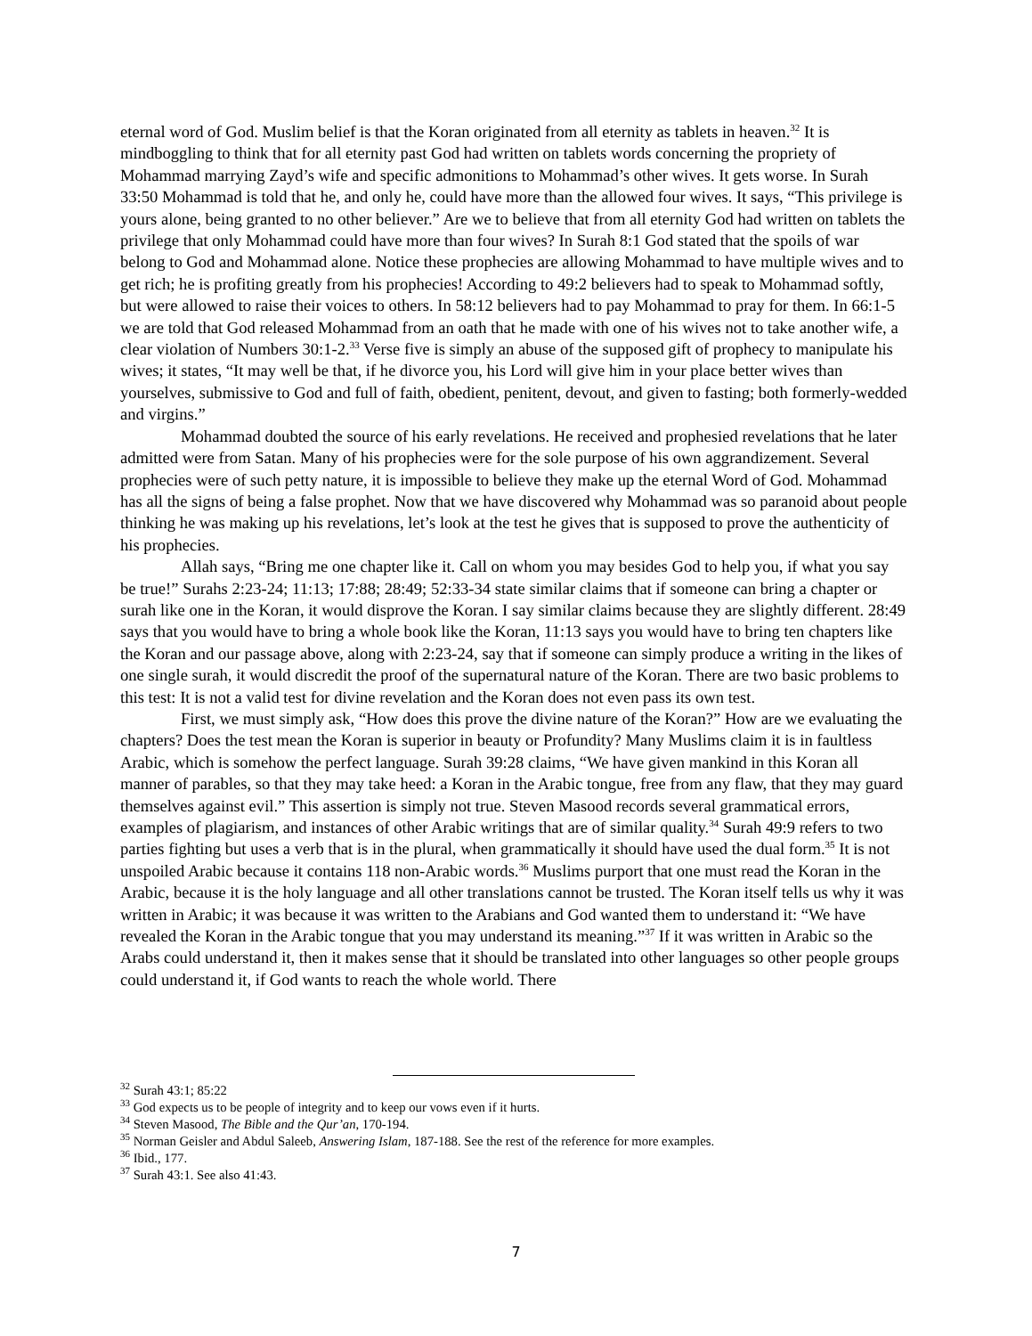eternal word of God. Muslim belief is that the Koran originated from all eternity as tablets in heaven.<sup>32</sup> It is mindboggling to think that for all eternity past God had written on tablets words concerning the propriety of Mohammad marrying Zayd’s wife and specific admonitions to Mohammad’s other wives. It gets worse. In Surah 33:50 Mohammad is told that he, and only he, could have more than the allowed four wives. It says, “This privilege is yours alone, being granted to no other believer.” Are we to believe that from all eternity God had written on tablets the privilege that only Mohammad could have more than four wives? In Surah 8:1 God stated that the spoils of war belong to God and Mohammad alone. Notice these prophecies are allowing Mohammad to have multiple wives and to get rich; he is profiting greatly from his prophecies! According to 49:2 believers had to speak to Mohammad softly, but were allowed to raise their voices to others. In 58:12 believers had to pay Mohammad to pray for them. In 66:1-5 we are told that God released Mohammad from an oath that he made with one of his wives not to take another wife, a clear violation of Numbers 30:1-2.<sup>33</sup> Verse five is simply an abuse of the supposed gift of prophecy to manipulate his wives; it states, “It may well be that, if he divorce you, his Lord will give him in your place better wives than yourselves, submissive to God and full of faith, obedient, penitent, devout, and given to fasting; both formerly-wedded and virgins.”
Mohammad doubted the source of his early revelations. He received and prophesied revelations that he later admitted were from Satan. Many of his prophecies were for the sole purpose of his own aggrandizement. Several prophecies were of such petty nature, it is impossible to believe they make up the eternal Word of God. Mohammad has all the signs of being a false prophet. Now that we have discovered why Mohammad was so paranoid about people thinking he was making up his revelations, let’s look at the test he gives that is supposed to prove the authenticity of his prophecies.
Allah says, “Bring me one chapter like it. Call on whom you may besides God to help you, if what you say be true!” Surahs 2:23-24; 11:13; 17:88; 28:49; 52:33-34 state similar claims that if someone can bring a chapter or surah like one in the Koran, it would disprove the Koran. I say similar claims because they are slightly different. 28:49 says that you would have to bring a whole book like the Koran, 11:13 says you would have to bring ten chapters like the Koran and our passage above, along with 2:23-24, say that if someone can simply produce a writing in the likes of one single surah, it would discredit the proof of the supernatural nature of the Koran. There are two basic problems to this test: It is not a valid test for divine revelation and the Koran does not even pass its own test.
First, we must simply ask, “How does this prove the divine nature of the Koran?” How are we evaluating the chapters? Does the test mean the Koran is superior in beauty or Profundity? Many Muslims claim it is in faultless Arabic, which is somehow the perfect language. Surah 39:28 claims, “We have given mankind in this Koran all manner of parables, so that they may take heed: a Koran in the Arabic tongue, free from any flaw, that they may guard themselves against evil.” This assertion is simply not true. Steven Masood records several grammatical errors, examples of plagiarism, and instances of other Arabic writings that are of similar quality.<sup>34</sup> Surah 49:9 refers to two parties fighting but uses a verb that is in the plural, when grammatically it should have used the dual form.<sup>35</sup> It is not unspoiled Arabic because it contains 118 non-Arabic words.<sup>36</sup> Muslims purport that one must read the Koran in the Arabic, because it is the holy language and all other translations cannot be trusted. The Koran itself tells us why it was written in Arabic; it was because it was written to the Arabians and God wanted them to understand it: “We have revealed the Koran in the Arabic tongue that you may understand its meaning.”<sup>37</sup> If it was written in Arabic so the Arabs could understand it, then it makes sense that it should be translated into other languages so other people groups could understand it, if God wants to reach the whole world. There
<sup>32</sup> Surah 43:1; 85:22
<sup>33</sup> God expects us to be people of integrity and to keep our vows even if it hurts.
<sup>34</sup> Steven Masood, The Bible and the Qur’an, 170-194.
<sup>35</sup> Norman Geisler and Abdul Saleeb, Answering Islam, 187-188. See the rest of the reference for more examples.
<sup>36</sup> Ibid., 177.
<sup>37</sup> Surah 43:1. See also 41:43.
7